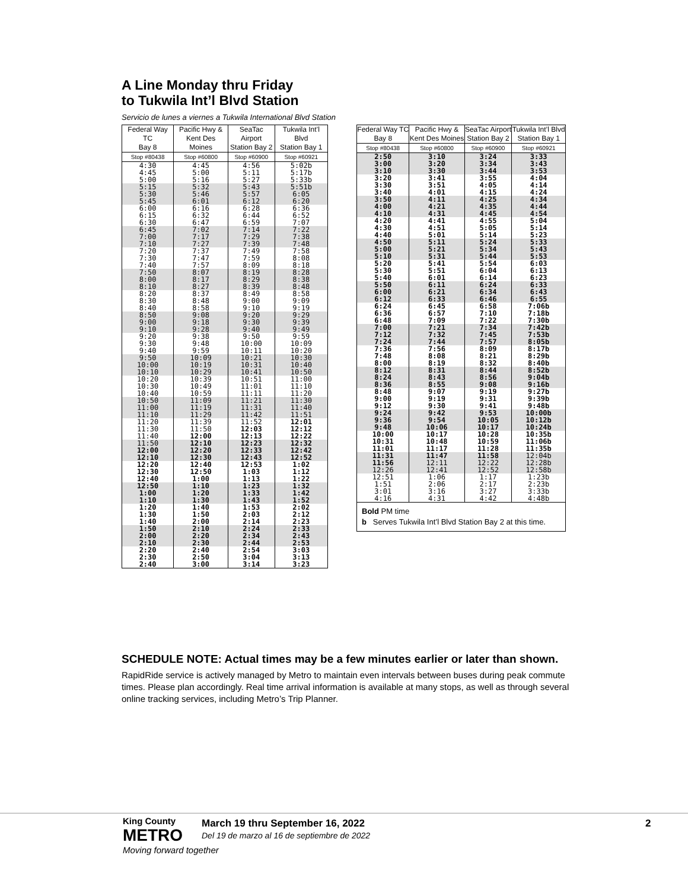A Line Monday thru Friday
to Tukwila Int’l Blvd Station
Servicio de lunes a viernes a Tukwila International Blvd Station
| Federal Way TC Bay 8 | Pacific Hwy & Kent Des Moines | SeaTac Airport Station Bay 2 | Tukwila Int’l Blvd Station Bay 1 |
| --- | --- | --- | --- |
| Stop #80438 | Stop #60800 | Stop #60900 | Stop #60921 |
| 4:30 | 4:45 | 4:56 | 5:02b |
| 4:45 | 5:00 | 5:11 | 5:17b |
| 5:00 | 5:16 | 5:27 | 5:33b |
| 5:15 | 5:32 | 5:43 | 5:51b |
| 5:30 | 5:46 | 5:57 | 6:05 |
| 5:45 | 6:01 | 6:12 | 6:20 |
| 6:00 | 6:16 | 6:28 | 6:36 |
| 6:15 | 6:32 | 6:44 | 6:52 |
| 6:30 | 6:47 | 6:59 | 7:07 |
| 6:45 | 7:02 | 7:14 | 7:22 |
| 7:00 | 7:17 | 7:29 | 7:38 |
| 7:10 | 7:27 | 7:39 | 7:48 |
| 7:20 | 7:37 | 7:49 | 7:58 |
| 7:30 | 7:47 | 7:59 | 8:08 |
| 7:40 | 7:57 | 8:09 | 8:18 |
| 7:50 | 8:07 | 8:19 | 8:28 |
| 8:00 | 8:17 | 8:29 | 8:38 |
| 8:10 | 8:27 | 8:39 | 8:48 |
| 8:20 | 8:37 | 8:49 | 8:58 |
| 8:30 | 8:48 | 9:00 | 9:09 |
| 8:40 | 8:58 | 9:10 | 9:19 |
| 8:50 | 9:08 | 9:20 | 9:29 |
| 9:00 | 9:18 | 9:30 | 9:39 |
| 9:10 | 9:28 | 9:40 | 9:49 |
| 9:20 | 9:38 | 9:50 | 9:59 |
| 9:30 | 9:48 | 10:00 | 10:09 |
| 9:40 | 9:59 | 10:11 | 10:20 |
| 9:50 | 10:09 | 10:21 | 10:30 |
| 10:00 | 10:19 | 10:31 | 10:40 |
| 10:10 | 10:29 | 10:41 | 10:50 |
| 10:20 | 10:39 | 10:51 | 11:00 |
| 10:30 | 10:49 | 11:01 | 11:10 |
| 10:40 | 10:59 | 11:11 | 11:20 |
| 10:50 | 11:09 | 11:21 | 11:30 |
| 11:00 | 11:19 | 11:31 | 11:40 |
| 11:10 | 11:29 | 11:42 | 11:51 |
| 11:20 | 11:39 | 11:52 | 12:01 |
| 11:30 | 11:50 | 12:03 | 12:12 |
| 11:40 | 12:00 | 12:13 | 12:22 |
| 11:50 | 12:10 | 12:23 | 12:32 |
| 12:00 | 12:20 | 12:33 | 12:42 |
| 12:10 | 12:30 | 12:43 | 12:52 |
| 12:20 | 12:40 | 12:53 | 1:02 |
| 12:30 | 12:50 | 1:03 | 1:12 |
| 12:40 | 1:00 | 1:13 | 1:22 |
| 12:50 | 1:10 | 1:23 | 1:32 |
| 1:00 | 1:20 | 1:33 | 1:42 |
| 1:10 | 1:30 | 1:43 | 1:52 |
| 1:20 | 1:40 | 1:53 | 2:02 |
| 1:30 | 1:50 | 2:03 | 2:12 |
| 1:40 | 2:00 | 2:14 | 2:23 |
| 1:50 | 2:10 | 2:24 | 2:33 |
| 2:00 | 2:20 | 2:34 | 2:43 |
| 2:10 | 2:30 | 2:44 | 2:53 |
| 2:20 | 2:40 | 2:54 | 3:03 |
| 2:30 | 2:50 | 3:04 | 3:13 |
| 2:40 | 3:00 | 3:14 | 3:23 |
| Federal Way TC Bay 8 | Pacific Hwy & Kent Des Moines | SeaTac Airport Station Bay 2 | Tukwila Int’l Blvd Station Bay 1 |
| --- | --- | --- | --- |
| Stop #80438 | Stop #60800 | Stop #60900 | Stop #60921 |
| 2:50 | 3:10 | 3:24 | 3:33 |
| 3:00 | 3:20 | 3:34 | 3:43 |
| 3:10 | 3:30 | 3:44 | 3:53 |
| 3:20 | 3:41 | 3:55 | 4:04 |
| 3:30 | 3:51 | 4:05 | 4:14 |
| 3:40 | 4:01 | 4:15 | 4:24 |
| 3:50 | 4:11 | 4:25 | 4:34 |
| 4:00 | 4:21 | 4:35 | 4:44 |
| 4:10 | 4:31 | 4:45 | 4:54 |
| 4:20 | 4:41 | 4:55 | 5:04 |
| 4:30 | 4:51 | 5:05 | 5:14 |
| 4:40 | 5:01 | 5:14 | 5:23 |
| 4:50 | 5:11 | 5:24 | 5:33 |
| 5:00 | 5:21 | 5:34 | 5:43 |
| 5:10 | 5:31 | 5:44 | 5:53 |
| 5:20 | 5:41 | 5:54 | 6:03 |
| 5:30 | 5:51 | 6:04 | 6:13 |
| 5:40 | 6:01 | 6:14 | 6:23 |
| 5:50 | 6:11 | 6:24 | 6:33 |
| 6:00 | 6:21 | 6:34 | 6:43 |
| 6:12 | 6:33 | 6:46 | 6:55 |
| 6:24 | 6:45 | 6:58 | 7:06b |
| 6:36 | 6:57 | 7:10 | 7:18b |
| 6:48 | 7:09 | 7:22 | 7:30b |
| 7:00 | 7:21 | 7:34 | 7:42b |
| 7:12 | 7:32 | 7:45 | 7:53b |
| 7:24 | 7:44 | 7:57 | 8:05b |
| 7:36 | 7:56 | 8:09 | 8:17b |
| 7:48 | 8:08 | 8:21 | 8:29b |
| 8:00 | 8:19 | 8:32 | 8:40b |
| 8:12 | 8:31 | 8:44 | 8:52b |
| 8:24 | 8:43 | 8:56 | 9:04b |
| 8:36 | 8:55 | 9:08 | 9:16b |
| 8:48 | 9:07 | 9:19 | 9:27b |
| 9:00 | 9:19 | 9:31 | 9:39b |
| 9:12 | 9:30 | 9:41 | 9:48b |
| 9:24 | 9:42 | 9:53 | 10:00b |
| 9:36 | 9:54 | 10:05 | 10:12b |
| 9:48 | 10:06 | 10:17 | 10:24b |
| 10:00 | 10:17 | 10:28 | 10:35b |
| 10:31 | 10:48 | 10:59 | 11:06b |
| 11:01 | 11:17 | 11:28 | 11:35b |
| 11:31 | 11:47 | 11:58 | 12:04b |
| 11:56 | 12:11 | 12:22 | 12:28b |
| 12:26 | 12:41 | 12:52 | 12:58b |
| 12:51 | 1:06 | 1:17 | 1:23b |
| 1:51 | 2:06 | 2:17 | 2:23b |
| 3:01 | 3:16 | 3:27 | 3:33b |
| 4:16 | 4:31 | 4:42 | 4:48b |
| Bold PM time b Serves Tukwila Int’l Blvd Station Bay 2 at this time. | | | |
SCHEDULE NOTE: Actual times may be a few minutes earlier or later than shown.
RapidRide service is actively managed by Metro to maintain even intervals between buses during peak commute times. Please plan accordingly. Real time arrival information is available at many stops, as well as through several online tracking services, including Metro’s Trip Planner.
King County
METRO
Moving forward together
March 19 thru September 16, 2022
Del 19 de marzo al 16 de septiembre de 2022
2